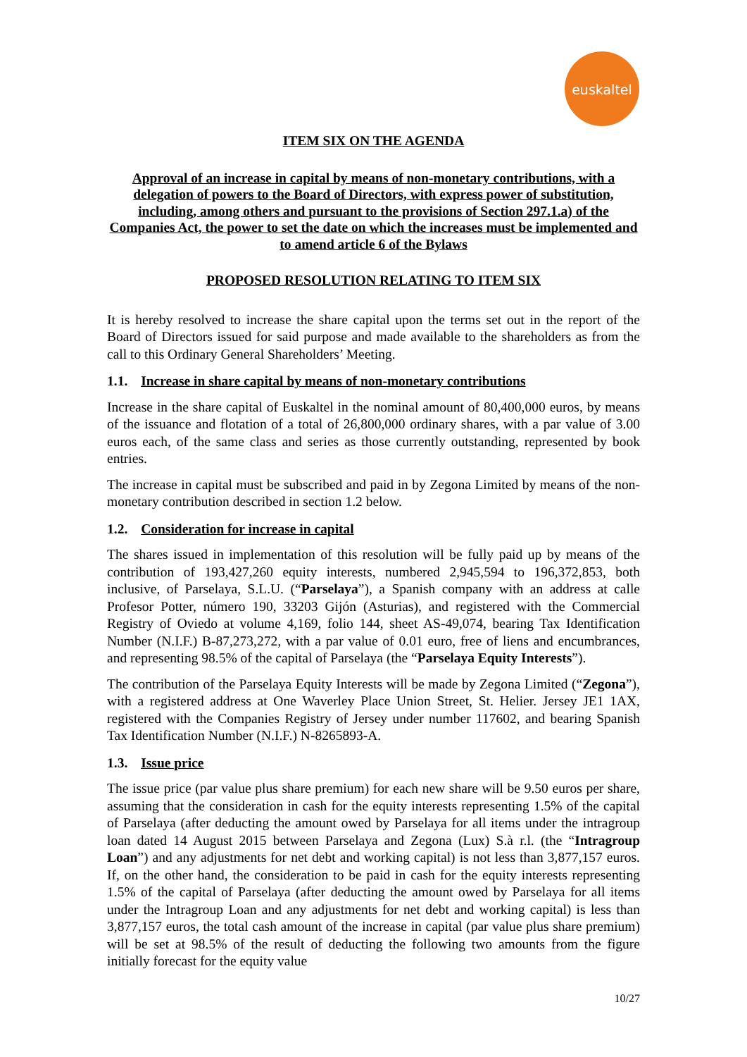euskaltel
ITEM SIX ON THE AGENDA
Approval of an increase in capital by means of non-monetary contributions, with a delegation of powers to the Board of Directors, with express power of substitution, including, among others and pursuant to the provisions of Section 297.1.a) of the Companies Act, the power to set the date on which the increases must be implemented and to amend article 6 of the Bylaws
PROPOSED RESOLUTION RELATING TO ITEM SIX
It is hereby resolved to increase the share capital upon the terms set out in the report of the Board of Directors issued for said purpose and made available to the shareholders as from the call to this Ordinary General Shareholders’ Meeting.
1.1. Increase in share capital by means of non-monetary contributions
Increase in the share capital of Euskaltel in the nominal amount of 80,400,000 euros, by means of the issuance and flotation of a total of 26,800,000 ordinary shares, with a par value of 3.00 euros each, of the same class and series as those currently outstanding, represented by book entries.
The increase in capital must be subscribed and paid in by Zegona Limited by means of the non-monetary contribution described in section 1.2 below.
1.2. Consideration for increase in capital
The shares issued in implementation of this resolution will be fully paid up by means of the contribution of 193,427,260 equity interests, numbered 2,945,594 to 196,372,853, both inclusive, of Parselaya, S.L.U. (“Parselaya”), a Spanish company with an address at calle Profesor Potter, número 190, 33203 Gijón (Asturias), and registered with the Commercial Registry of Oviedo at volume 4,169, folio 144, sheet AS-49,074, bearing Tax Identification Number (N.I.F.) B-87,273,272, with a par value of 0.01 euro, free of liens and encumbrances, and representing 98.5% of the capital of Parselaya (the “Parselaya Equity Interests”).
The contribution of the Parselaya Equity Interests will be made by Zegona Limited (“Zegona”), with a registered address at One Waverley Place Union Street, St. Helier. Jersey JE1 1AX, registered with the Companies Registry of Jersey under number 117602, and bearing Spanish Tax Identification Number (N.I.F.) N-8265893-A.
1.3. Issue price
The issue price (par value plus share premium) for each new share will be 9.50 euros per share, assuming that the consideration in cash for the equity interests representing 1.5% of the capital of Parselaya (after deducting the amount owed by Parselaya for all items under the intragroup loan dated 14 August 2015 between Parselaya and Zegona (Lux) S.à r.l. (the “Intragroup Loan”) and any adjustments for net debt and working capital) is not less than 3,877,157 euros. If, on the other hand, the consideration to be paid in cash for the equity interests representing 1.5% of the capital of Parselaya (after deducting the amount owed by Parselaya for all items under the Intragroup Loan and any adjustments for net debt and working capital) is less than 3,877,157 euros, the total cash amount of the increase in capital (par value plus share premium) will be set at 98.5% of the result of deducting the following two amounts from the figure initially forecast for the equity value
10/27